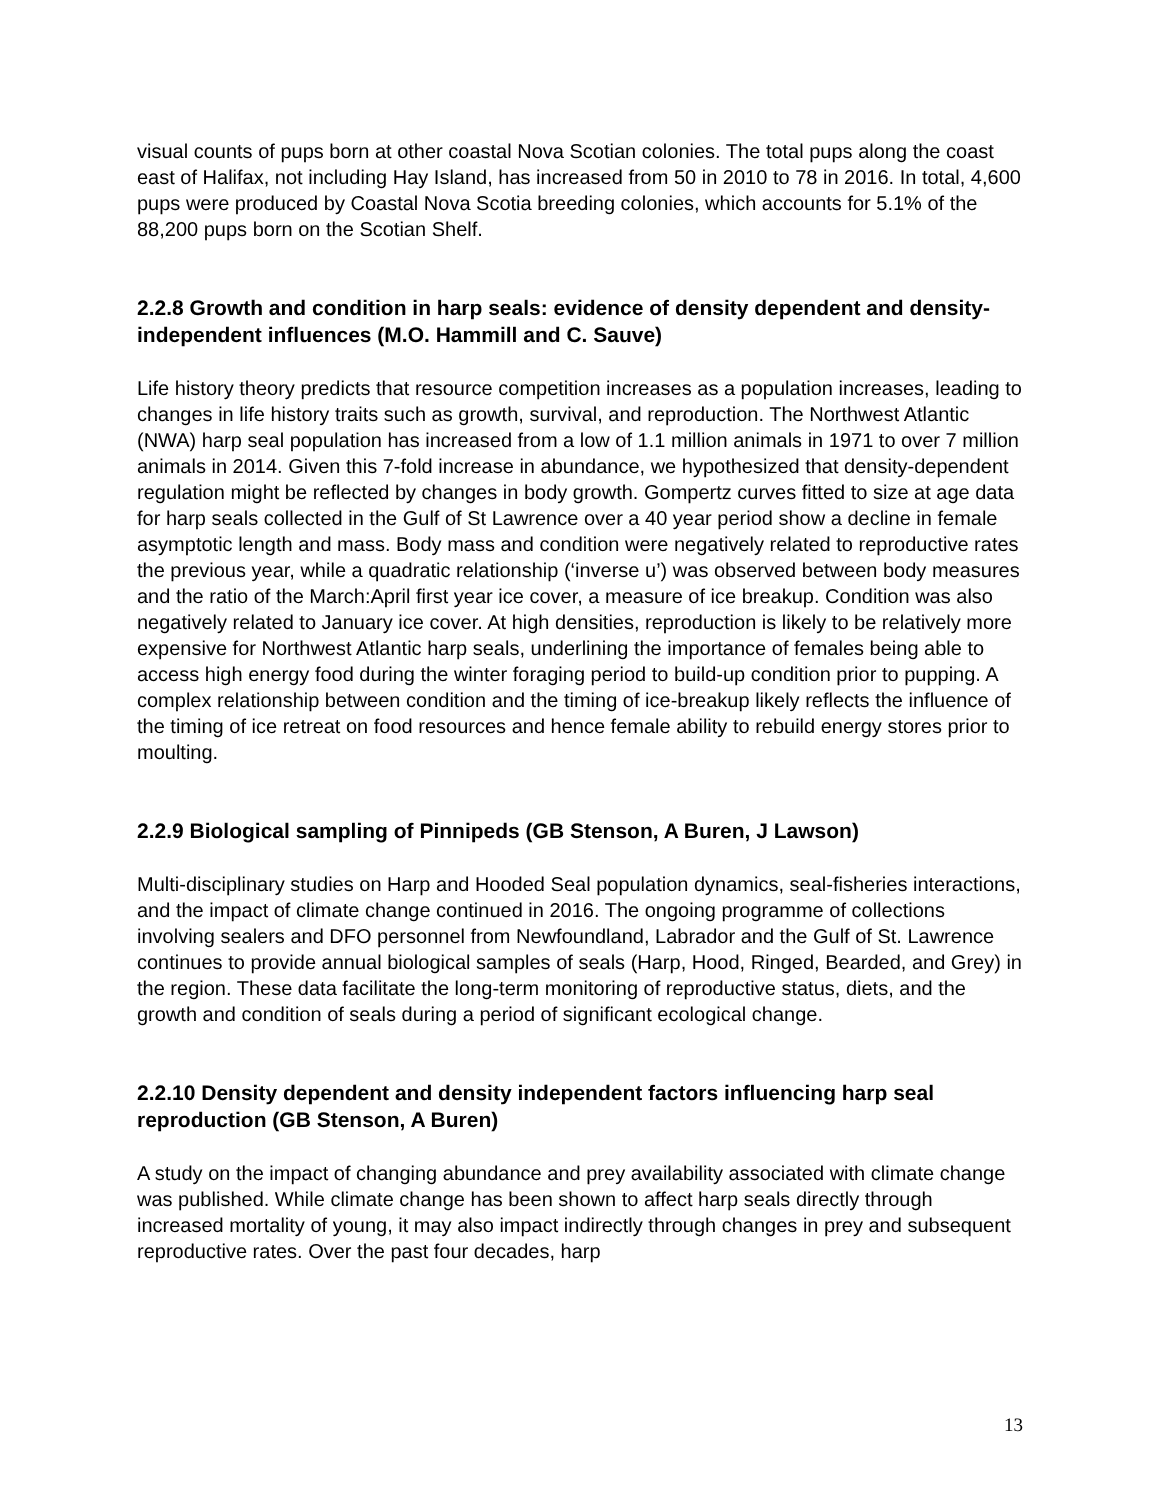visual counts of pups born at other coastal Nova Scotian colonies. The total pups along the coast east of Halifax, not including Hay Island, has increased from 50 in 2010 to 78 in 2016. In total, 4,600 pups were produced by Coastal Nova Scotia breeding colonies, which accounts for 5.1% of the 88,200 pups born on the Scotian Shelf.
2.2.8 Growth and condition in harp seals: evidence of density dependent and density-independent influences (M.O. Hammill and C. Sauve)
Life history theory predicts that resource competition increases as a population increases, leading to changes in life history traits such as growth, survival, and reproduction. The Northwest Atlantic (NWA) harp seal population has increased from a low of 1.1 million animals in 1971 to over 7 million animals in 2014. Given this 7-fold increase in abundance, we hypothesized that density-dependent regulation might be reflected by changes in body growth. Gompertz curves fitted to size at age data for harp seals collected in the Gulf of St Lawrence over a 40 year period show a decline in female asymptotic length and mass. Body mass and condition were negatively related to reproductive rates the previous year, while a quadratic relationship (‘inverse u’) was observed between body measures and the ratio of the March:April first year ice cover, a measure of ice breakup. Condition was also negatively related to January ice cover. At high densities, reproduction is likely to be relatively more expensive for Northwest Atlantic harp seals, underlining the importance of females being able to access high energy food during the winter foraging period to build-up condition prior to pupping. A complex relationship between condition and the timing of ice-breakup likely reflects the influence of the timing of ice retreat on food resources and hence female ability to rebuild energy stores prior to moulting.
2.2.9 Biological sampling of Pinnipeds (GB Stenson, A Buren, J Lawson)
Multi-disciplinary studies on Harp and Hooded Seal population dynamics, seal-fisheries interactions, and the impact of climate change continued in 2016. The ongoing programme of collections involving sealers and DFO personnel from Newfoundland, Labrador and the Gulf of St. Lawrence continues to provide annual biological samples of seals (Harp, Hood, Ringed, Bearded, and Grey) in the region. These data facilitate the long-term monitoring of reproductive status, diets, and the growth and condition of seals during a period of significant ecological change.
2.2.10 Density dependent and density independent factors influencing harp seal reproduction (GB Stenson, A Buren)
A study on the impact of changing abundance and prey availability associated with climate change was published. While climate change has been shown to affect harp seals directly through increased mortality of young, it may also impact indirectly through changes in prey and subsequent reproductive rates. Over the past four decades, harp
13